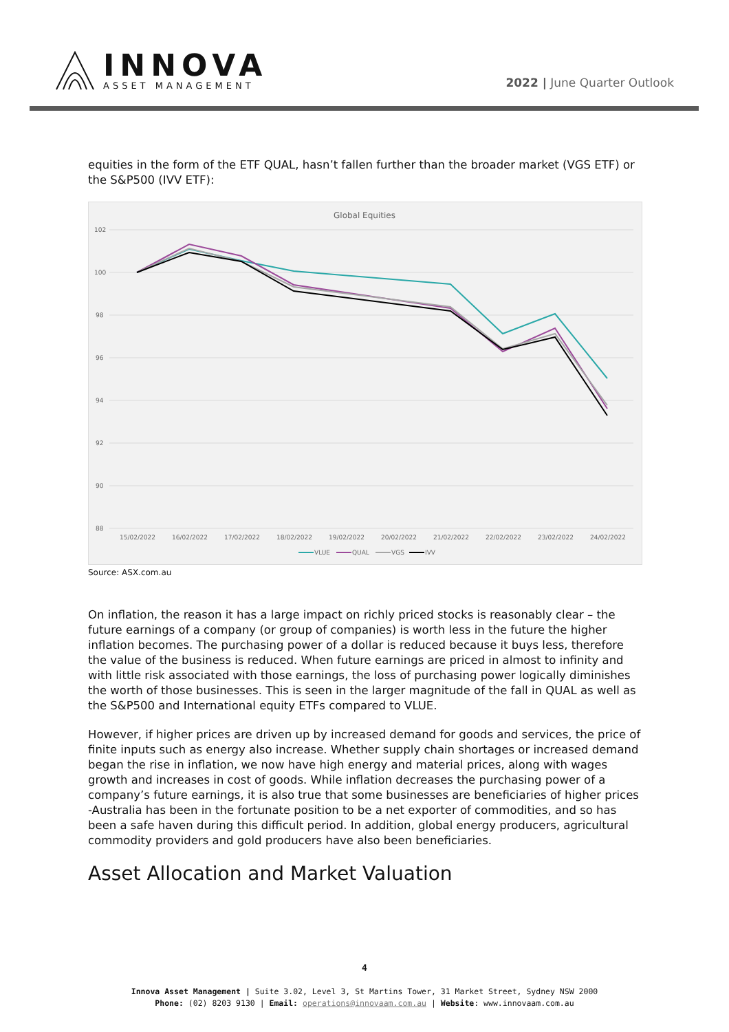INNOVA
ASSET MANAGEMENT
2022 | June Quarter Outlook
equities in the form of the ETF QUAL, hasn’t fallen further than the broader market (VGS ETF) or the S&P500 (IVV ETF):
Global Equities
102
100
98
96
94
92
90
88
15/02/2022
16/02/2022
17/02/2022
18/02/2022
19/02/2022
20/02/2022
21/02/2022
22/02/2022
23/02/2022
24/02/2022
VLUE
QUAL
VGS
IVV
Source: ASX.com.au
On inflation, the reason it has a large impact on richly priced stocks is reasonably clear – the future earnings of a company (or group of companies) is worth less in the future the higher inflation becomes. The purchasing power of a dollar is reduced because it buys less, therefore the value of the business is reduced. When future earnings are priced in almost to infinity and with little risk associated with those earnings, the loss of purchasing power logically diminishes the worth of those businesses. This is seen in the larger magnitude of the fall in QUAL as well as the S&P500 and International equity ETFs compared to VLUE.
However, if higher prices are driven up by increased demand for goods and services, the price of finite inputs such as energy also increase. Whether supply chain shortages or increased demand began the rise in inflation, we now have high energy and material prices, along with wages growth and increases in cost of goods. While inflation decreases the purchasing power of a company’s future earnings, it is also true that some businesses are beneficiaries of higher prices -Australia has been in the fortunate position to be a net exporter of commodities, and so has been a safe haven during this difficult period. In addition, global energy producers, agricultural commodity providers and gold producers have also been beneficiaries.
Asset Allocation and Market Valuation
4
Innova Asset Management | Suite 3.02, Level 3, St Martins Tower, 31 Market Street, Sydney NSW 2000
Phone: (02) 8203 9130 | Email: operations@innovaam.com.au | Website: www.innovaam.com.au